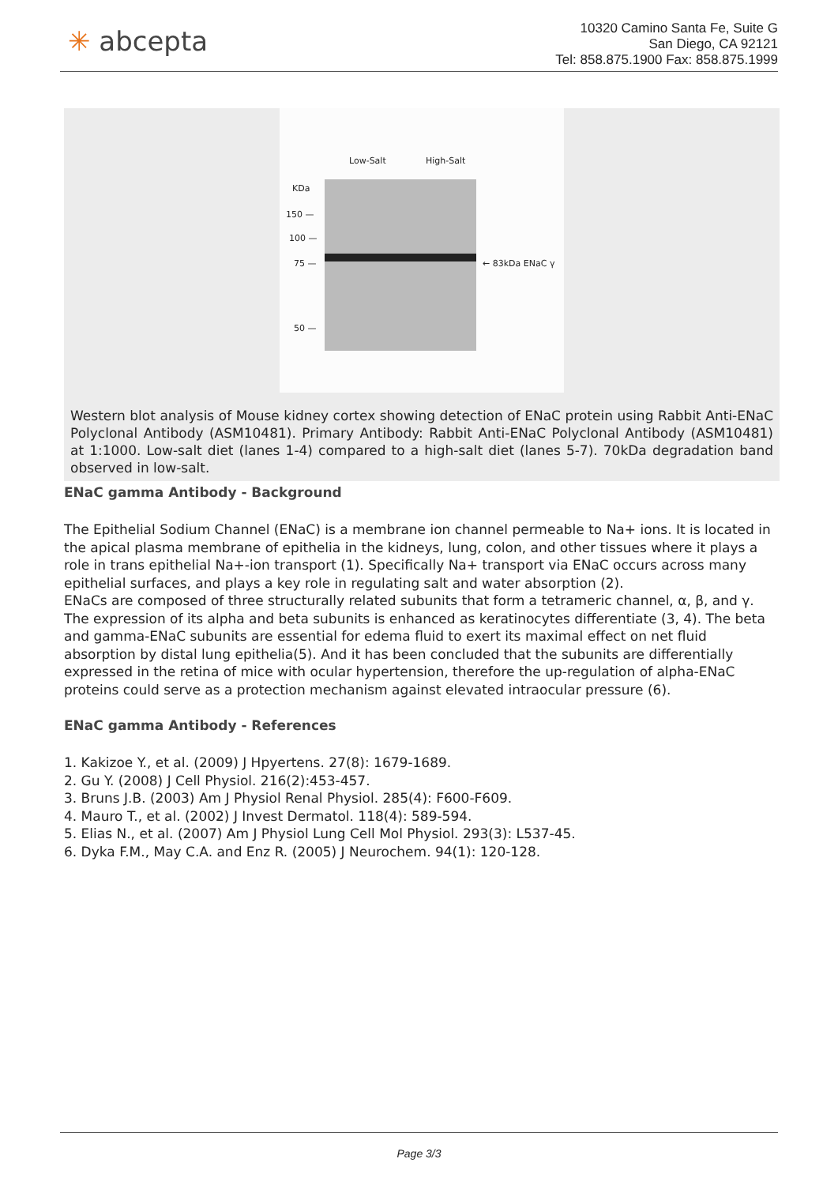✳ abcepta
10320 Camino Santa Fe, Suite G
San Diego, CA 92121
Tel: 858.875.1900 Fax: 858.875.1999
Low-Salt High-Salt
KDa
150 —
100 —
75 —
50 —
← 83kDa ENaC γ
Western blot analysis of Mouse kidney cortex showing detection of ENaC protein using Rabbit Anti-ENaC Polyclonal Antibody (ASM10481). Primary Antibody: Rabbit Anti-ENaC Polyclonal Antibody (ASM10481) at 1:1000. Low-salt diet (lanes 1-4) compared to a high-salt diet (lanes 5-7). 70kDa degradation band observed in low-salt.
ENaC gamma Antibody - Background
The Epithelial Sodium Channel (ENaC) is a membrane ion channel permeable to Na+ ions. It is located in the apical plasma membrane of epithelia in the kidneys, lung, colon, and other tissues where it plays a role in trans epithelial Na+-ion transport (1). Specifically Na+ transport via ENaC occurs across many epithelial surfaces, and plays a key role in regulating salt and water absorption (2).
ENaCs are composed of three structurally related subunits that form a tetrameric channel, α, β, and γ. The expression of its alpha and beta subunits is enhanced as keratinocytes differentiate (3, 4). The beta and gamma-ENaC subunits are essential for edema fluid to exert its maximal effect on net fluid absorption by distal lung epithelia(5). And it has been concluded that the subunits are differentially expressed in the retina of mice with ocular hypertension, therefore the up-regulation of alpha-ENaC proteins could serve as a protection mechanism against elevated intraocular pressure (6).
ENaC gamma Antibody - References
1. Kakizoe Y., et al. (2009) J Hpyertens. 27(8): 1679-1689.
2. Gu Y. (2008) J Cell Physiol. 216(2):453-457.
3. Bruns J.B. (2003) Am J Physiol Renal Physiol. 285(4): F600-F609.
4. Mauro T., et al. (2002) J Invest Dermatol. 118(4): 589-594.
5. Elias N., et al. (2007) Am J Physiol Lung Cell Mol Physiol. 293(3): L537-45.
6. Dyka F.M., May C.A. and Enz R. (2005) J Neurochem. 94(1): 120-128.
Page 3/3